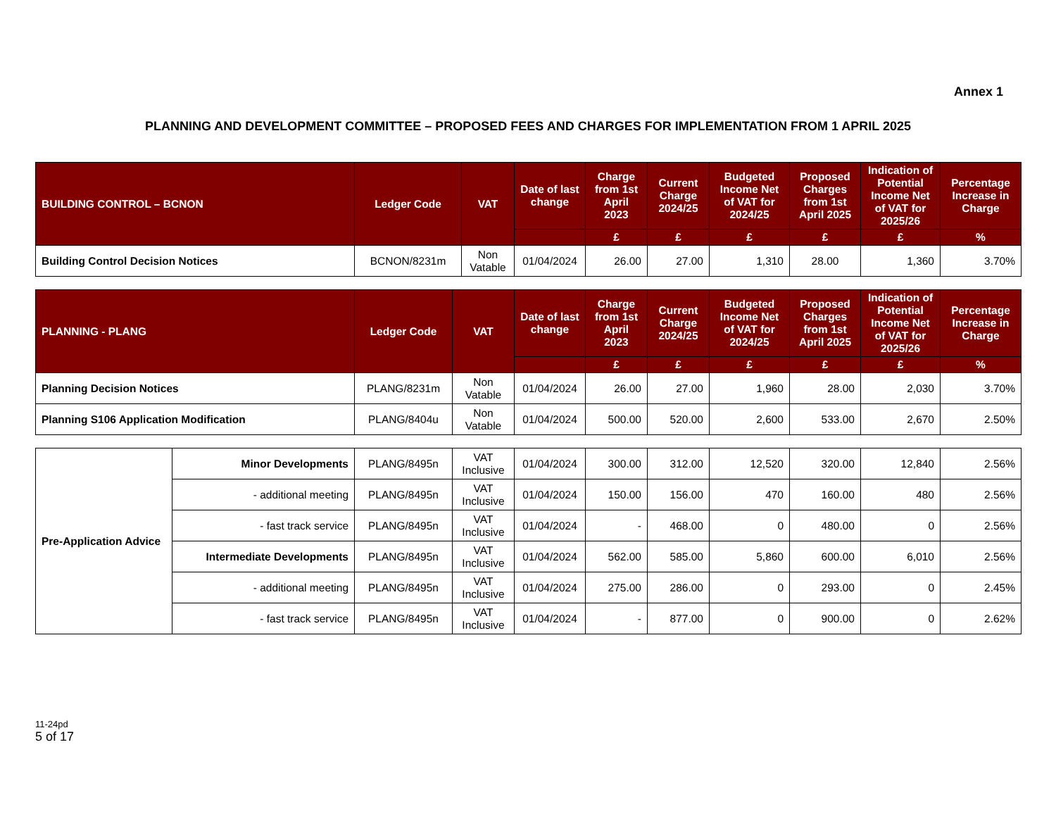Annex 1
PLANNING AND DEVELOPMENT COMMITTEE – PROPOSED FEES AND CHARGES FOR IMPLEMENTATION FROM 1 APRIL 2025
| BUILDING CONTROL – BCNON | Ledger Code | VAT | Date of last change | Charge from 1st April 2023 | Current Charge 2024/25 | Budgeted Income Net of VAT for 2024/25 | Proposed Charges from 1st April 2025 | Indication of Potential Income Net of VAT for 2025/26 | Percentage Increase in Charge |
| --- | --- | --- | --- | --- | --- | --- | --- | --- | --- |
| | | | | £ | £ | £ | £ | £ | % |
| Building Control Decision Notices | BCNON/8231m | Non Vatable | 01/04/2024 | 26.00 | 27.00 | 1,310 | 28.00 | 1,360 | 3.70% |
| PLANNING - PLANG | Ledger Code | VAT | Date of last change | Charge from 1st April 2023 | Current Charge 2024/25 | Budgeted Income Net of VAT for 2024/25 | Proposed Charges from 1st April 2025 | Indication of Potential Income Net of VAT for 2025/26 | Percentage Increase in Charge |
| --- | --- | --- | --- | --- | --- | --- | --- | --- | --- |
| | | | | £ | £ | £ | £ | £ | % |
| Planning Decision Notices | PLANG/8231m | Non Vatable | 01/04/2024 | 26.00 | 27.00 | 1,960 | 28.00 | 2,030 | 3.70% |
| Planning S106 Application Modification | PLANG/8404u | Non Vatable | 01/04/2024 | 500.00 | 520.00 | 2,600 | 533.00 | 2,670 | 2.50% |
| Pre-Application Advice | Minor Developments | PLANG/8495n | VAT Inclusive | 01/04/2024 | 300.00 | 312.00 | 12,520 | 320.00 | 12,840 | 2.56% |
| | - additional meeting | PLANG/8495n | VAT Inclusive | 01/04/2024 | 150.00 | 156.00 | 470 | 160.00 | 480 | 2.56% |
| | - fast track service | PLANG/8495n | VAT Inclusive | 01/04/2024 | - | 468.00 | 0 | 480.00 | 0 | 2.56% |
| | Intermediate Developments | PLANG/8495n | VAT Inclusive | 01/04/2024 | 562.00 | 585.00 | 5,860 | 600.00 | 6,010 | 2.56% |
| | - additional meeting | PLANG/8495n | VAT Inclusive | 01/04/2024 | 275.00 | 286.00 | 0 | 293.00 | 0 | 2.45% |
| | - fast track service | PLANG/8495n | VAT Inclusive | 01/04/2024 | - | 877.00 | 0 | 900.00 | 0 | 2.62% |
11-24pd
5 of 17